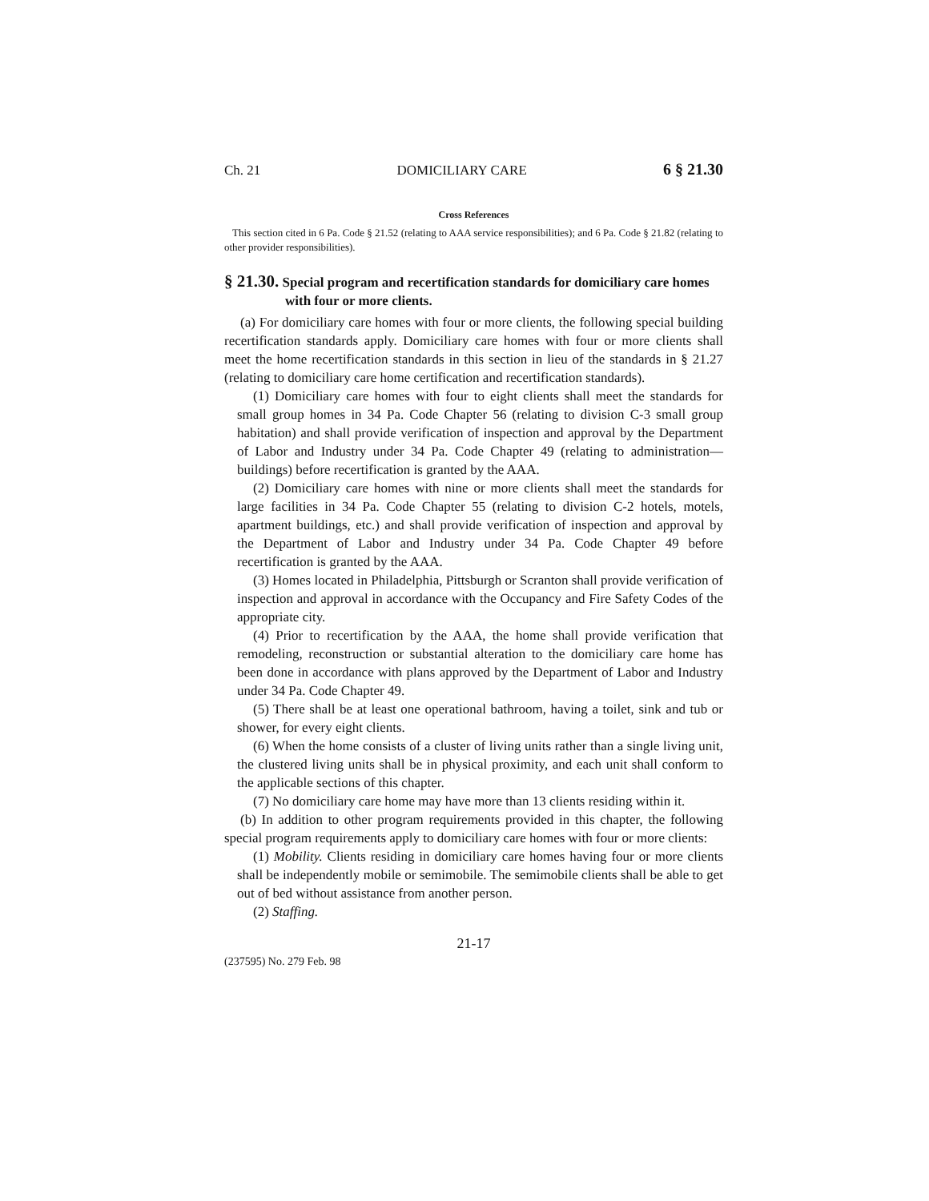Ch. 21 DOMICILIARY CARE 6 § 21.30
Cross References
This section cited in 6 Pa. Code § 21.52 (relating to AAA service responsibilities); and 6 Pa. Code § 21.82 (relating to other provider responsibilities).
§ 21.30. Special program and recertification standards for domiciliary care homes with four or more clients.
(a) For domiciliary care homes with four or more clients, the following special building recertification standards apply. Domiciliary care homes with four or more clients shall meet the home recertification standards in this section in lieu of the standards in § 21.27 (relating to domiciliary care home certification and recertification standards).
(1) Domiciliary care homes with four to eight clients shall meet the standards for small group homes in 34 Pa. Code Chapter 56 (relating to division C-3 small group habitation) and shall provide verification of inspection and approval by the Department of Labor and Industry under 34 Pa. Code Chapter 49 (relating to administration—buildings) before recertification is granted by the AAA.
(2) Domiciliary care homes with nine or more clients shall meet the standards for large facilities in 34 Pa. Code Chapter 55 (relating to division C-2 hotels, motels, apartment buildings, etc.) and shall provide verification of inspection and approval by the Department of Labor and Industry under 34 Pa. Code Chapter 49 before recertification is granted by the AAA.
(3) Homes located in Philadelphia, Pittsburgh or Scranton shall provide verification of inspection and approval in accordance with the Occupancy and Fire Safety Codes of the appropriate city.
(4) Prior to recertification by the AAA, the home shall provide verification that remodeling, reconstruction or substantial alteration to the domiciliary care home has been done in accordance with plans approved by the Department of Labor and Industry under 34 Pa. Code Chapter 49.
(5) There shall be at least one operational bathroom, having a toilet, sink and tub or shower, for every eight clients.
(6) When the home consists of a cluster of living units rather than a single living unit, the clustered living units shall be in physical proximity, and each unit shall conform to the applicable sections of this chapter.
(7) No domiciliary care home may have more than 13 clients residing within it.
(b) In addition to other program requirements provided in this chapter, the following special program requirements apply to domiciliary care homes with four or more clients:
(1) Mobility. Clients residing in domiciliary care homes having four or more clients shall be independently mobile or semimobile. The semimobile clients shall be able to get out of bed without assistance from another person.
(2) Staffing.
21-17
(237595) No. 279 Feb. 98